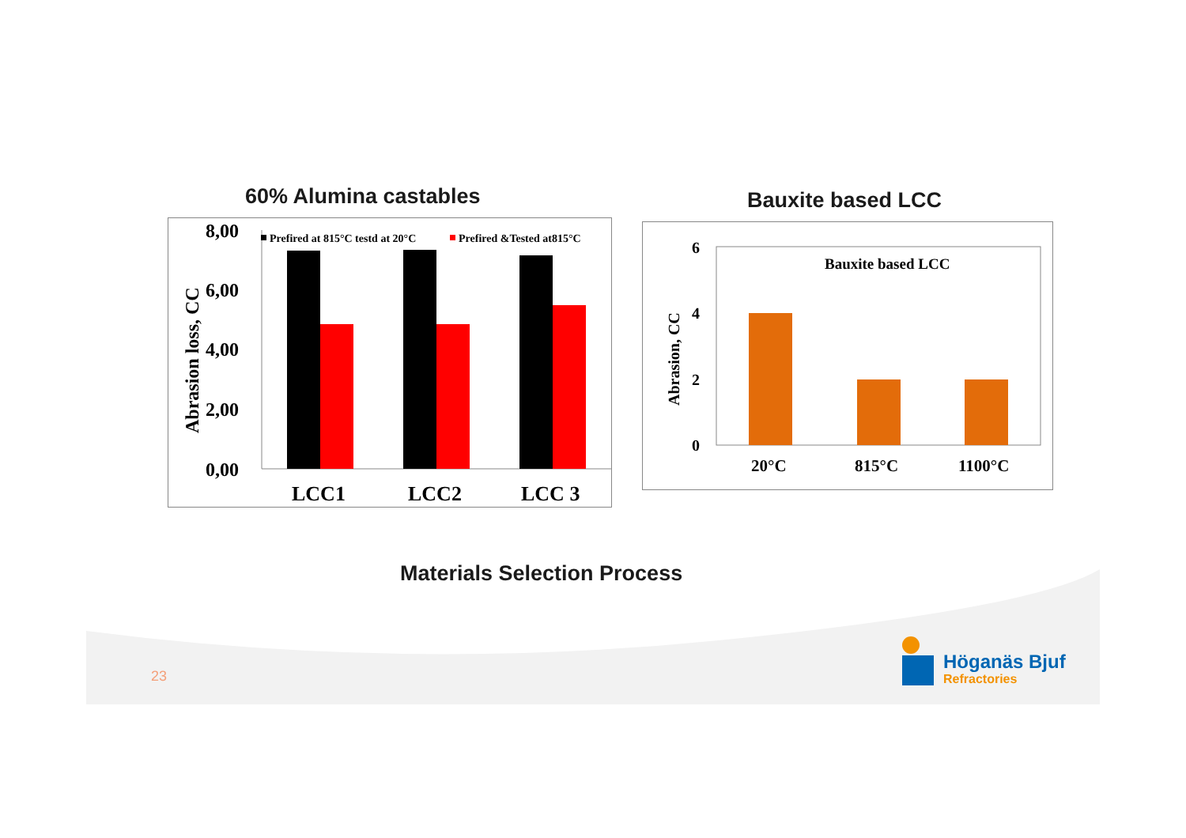60% Alumina castables Bauxite based LCC
8,00
6,00
4,00
2,00
0,00
Abrasion loss, CC
Prefired at 815°C testd at 20°C
Prefired &Tested at815°C
LCC1
LCC2
LCC 3
6
4
2
0
Abrasion, CC
Bauxite based LCC
20°C
815°C
1100°C
Materials Selection Process
23
Höganäs Bjuf
Refractories